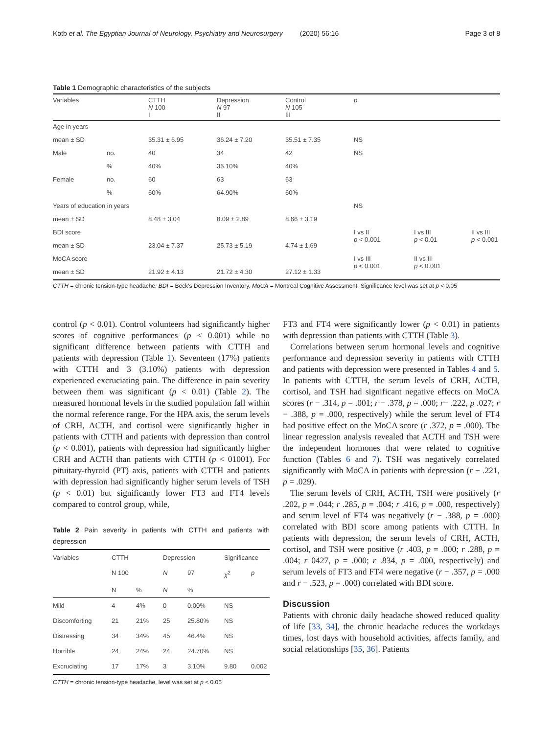Kotb et al. The Egyptian Journal of Neurology, Psychiatry and Neurosurgery (2020) 56:16 Page 3 of 8
Table 1 Demographic characteristics of the subjects
| Variables | | CTTH N 100 I | Depression N 97 II | Control N 105 III | p | | |
| Age in years | | | | | | | |
| mean ± SD | | 35.31 ± 6.95 | 36.24 ± 7.20 | 35.51 ± 7.35 | NS | | |
| Male | no. | 40 | 34 | 42 | NS | | |
| | % | 40% | 35.10% | 40% | | | |
| Female | no. | 60 | 63 | 63 | | | |
| | % | 60% | 64.90% | 60% | | | |
| Years of education in years | | | | | NS | | |
| mean ± SD | | 8.48 ± 3.04 | 8.09 ± 2.89 | 8.66 ± 3.19 | | | |
| BDI score | | | | | I vs II p < 0.001 | I vs III p < 0.01 | II vs III p < 0.001 |
| mean ± SD | | 23.04 ± 7.37 | 25.73 ± 5.19 | 4.74 ± 1.69 | | | |
| MoCA score | | | | | I vs III p < 0.001 | II vs III p < 0.001 | |
| mean ± SD | | 21.92 ± 4.13 | 21.72 ± 4.30 | 27.12 ± 1.33 | | | |
CTTH = chronic tension-type headache, BDI = Beck's Depression Inventory, MoCA = Montreal Cognitive Assessment. Significance level was set at p < 0.05
control (p < 0.01). Control volunteers had significantly higher scores of cognitive performances (p < 0.001) while no significant difference between patients with CTTH and patients with depression (Table 1). Seventeen (17%) patients with CTTH and 3 (3.10%) patients with depression experienced excruciating pain. The difference in pain severity between them was significant (p < 0.01) (Table 2). The measured hormonal levels in the studied population fall within the normal reference range. For the HPA axis, the serum levels of CRH, ACTH, and cortisol were significantly higher in patients with CTTH and patients with depression than control (p < 0.001), patients with depression had significantly higher CRH and ACTH than patients with CTTH (p < 01001). For pituitary-thyroid (PT) axis, patients with CTTH and patients with depression had significantly higher serum levels of TSH (p < 0.01) but significantly lower FT3 and FT4 levels compared to control group, while,
Table 2 Pain severity in patients with CTTH and patients with depression
| Variables | CTTH | | Depression | | Significance | |
| | N 100 | | N | 97 | χ<sup>2</sup> | p |
| | N | % | N | % | | |
| Mild | 4 | 4% | 0 | 0.00% | NS | |
| Discomforting | 21 | 21% | 25 | 25.80% | NS | |
| Distressing | 34 | 34% | 45 | 46.4% | NS | |
| Horrible | 24 | 24% | 24 | 24.70% | NS | |
| Excruciating | 17 | 17% | 3 | 3.10% | 9.80 | 0.002 |
CTTH = chronic tension-type headache, level was set at p < 0.05
FT3 and FT4 were significantly lower (p < 0.01) in patients with depression than patients with CTTH (Table 3).
Correlations between serum hormonal levels and cognitive performance and depression severity in patients with CTTH and patients with depression were presented in Tables 4 and 5. In patients with CTTH, the serum levels of CRH, ACTH, cortisol, and TSH had significant negative effects on MoCA scores (r − .314, p = .001; r − .378, p = .000; r− .222, p .027; r − .388, p = .000, respectively) while the serum level of FT4 had positive effect on the MoCA score (r .372, p = .000). The linear regression analysis revealed that ACTH and TSH were the independent hormones that were related to cognitive function (Tables 6 and 7). TSH was negatively correlated significantly with MoCA in patients with depression (r − .221, p = .029).
The serum levels of CRH, ACTH, TSH were positively (r .202, p = .044; r .285, p = .004; r .416, p = .000, respectively) and serum level of FT4 was negatively (r − .388, p = .000) correlated with BDI score among patients with CTTH. In patients with depression, the serum levels of CRH, ACTH, cortisol, and TSH were positive (r .403, p = .000; r .288, p = .004; r 0427, p = .000; r .834, p = .000, respectively) and serum levels of FT3 and FT4 were negative (r − .357, p = .000 and r − .523, p = .000) correlated with BDI score.
Discussion
Patients with chronic daily headache showed reduced quality of life [33, 34], the chronic headache reduces the workdays times, lost days with household activities, affects family, and social relationships [35, 36]. Patients